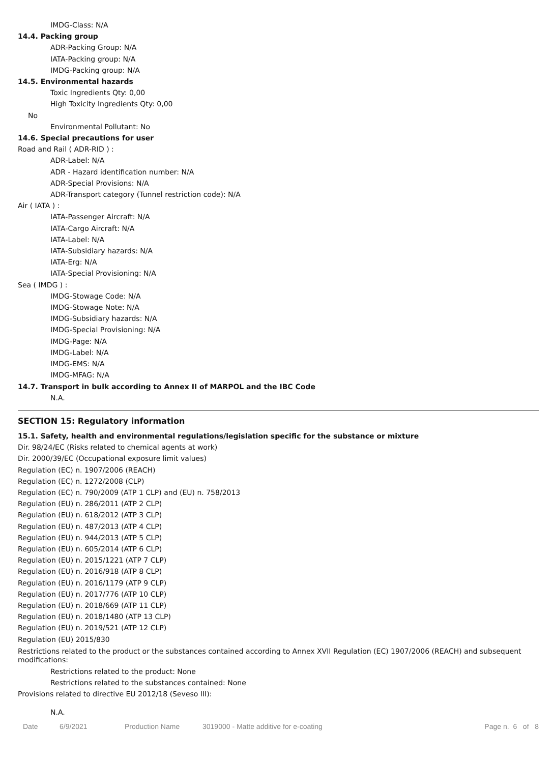IMDG-Class: N/A
14.4. Packing group
ADR-Packing Group: N/A
IATA-Packing group: N/A
IMDG-Packing group: N/A
14.5. Environmental hazards
Toxic Ingredients Qty: 0,00
High Toxicity Ingredients Qty: 0,00
No
Environmental Pollutant: No
14.6. Special precautions for user
Road and Rail ( ADR-RID ) :
ADR-Label: N/A
ADR - Hazard identification number: N/A
ADR-Special Provisions: N/A
ADR-Transport category (Tunnel restriction code): N/A
Air ( IATA ) :
IATA-Passenger Aircraft: N/A
IATA-Cargo Aircraft: N/A
IATA-Label: N/A
IATA-Subsidiary hazards: N/A
IATA-Erg: N/A
IATA-Special Provisioning: N/A
Sea ( IMDG ) :
IMDG-Stowage Code: N/A
IMDG-Stowage Note: N/A
IMDG-Subsidiary hazards: N/A
IMDG-Special Provisioning: N/A
IMDG-Page: N/A
IMDG-Label: N/A
IMDG-EMS: N/A
IMDG-MFAG: N/A
14.7. Transport in bulk according to Annex II of MARPOL and the IBC Code
N.A.
SECTION 15: Regulatory information
15.1. Safety, health and environmental regulations/legislation specific for the substance or mixture
Dir. 98/24/EC (Risks related to chemical agents at work)
Dir. 2000/39/EC (Occupational exposure limit values)
Regulation (EC) n. 1907/2006 (REACH)
Regulation (EC) n. 1272/2008 (CLP)
Regulation (EC) n. 790/2009 (ATP 1 CLP) and (EU) n. 758/2013
Regulation (EU) n. 286/2011 (ATP 2 CLP)
Regulation (EU) n. 618/2012 (ATP 3 CLP)
Regulation (EU) n. 487/2013 (ATP 4 CLP)
Regulation (EU) n. 944/2013 (ATP 5 CLP)
Regulation (EU) n. 605/2014 (ATP 6 CLP)
Regulation (EU) n. 2015/1221 (ATP 7 CLP)
Regulation (EU) n. 2016/918 (ATP 8 CLP)
Regulation (EU) n. 2016/1179 (ATP 9 CLP)
Regulation (EU) n. 2017/776 (ATP 10 CLP)
Regulation (EU) n. 2018/669 (ATP 11 CLP)
Regulation (EU) n. 2018/1480 (ATP 13 CLP)
Regulation (EU) n. 2019/521 (ATP 12 CLP)
Regulation (EU) 2015/830
Restrictions related to the product or the substances contained according to Annex XVII Regulation (EC) 1907/2006 (REACH) and subsequent modifications:
Restrictions related to the product: None
Restrictions related to the substances contained: None
Provisions related to directive EU 2012/18 (Seveso III):
N.A.
Date 6/9/2021 Production Name 3019000 - Matte additive for e-coating Page n. 6 of 8